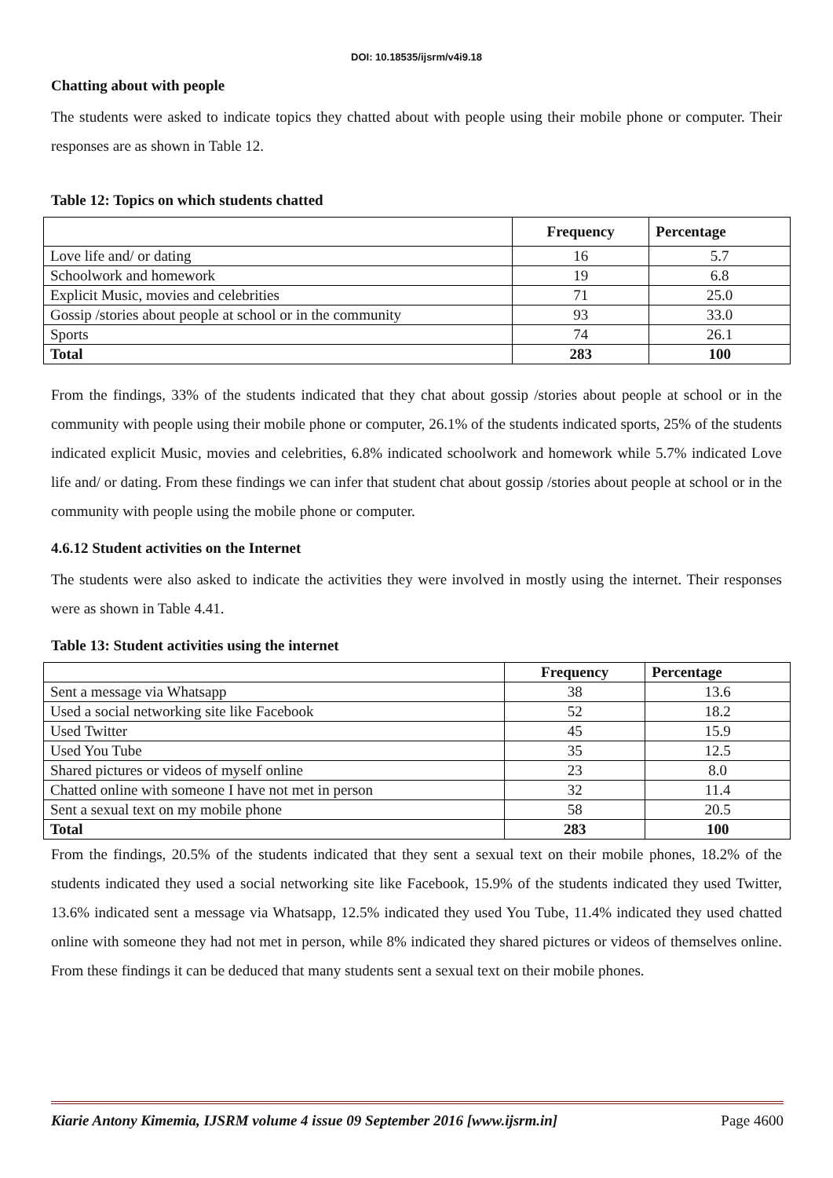DOI: 10.18535/ijsrm/v4i9.18
Chatting about with people
The students were asked to indicate topics they chatted about with people using their mobile phone or computer. Their responses are as shown in Table 12.
Table 12: Topics on which students chatted
| | Frequency | Percentage |
| --- | --- | --- |
| Love life and/ or dating | 16 | 5.7 |
| Schoolwork and homework | 19 | 6.8 |
| Explicit Music, movies and celebrities | 71 | 25.0 |
| Gossip /stories about people at school or in the community | 93 | 33.0 |
| Sports | 74 | 26.1 |
| Total | 283 | 100 |
From the findings, 33% of the students indicated that they chat about gossip /stories about people at school or in the community with people using their mobile phone or computer, 26.1% of the students indicated sports, 25% of the students indicated explicit Music, movies and celebrities, 6.8% indicated schoolwork and homework while 5.7% indicated Love life and/ or dating. From these findings we can infer that student chat about gossip /stories about people at school or in the community with people using the mobile phone or computer.
4.6.12 Student activities on the Internet
The students were also asked to indicate the activities they were involved in mostly using the internet. Their responses were as shown in Table 4.41.
Table 13: Student activities using the internet
| | Frequency | Percentage |
| --- | --- | --- |
| Sent a message via Whatsapp | 38 | 13.6 |
| Used a social networking site like Facebook | 52 | 18.2 |
| Used Twitter | 45 | 15.9 |
| Used You Tube | 35 | 12.5 |
| Shared pictures or videos of myself online | 23 | 8.0 |
| Chatted online with someone I have not met in person | 32 | 11.4 |
| Sent a sexual text on my mobile phone | 58 | 20.5 |
| Total | 283 | 100 |
From the findings, 20.5% of the students indicated that they sent a sexual text on their mobile phones, 18.2% of the students indicated they used a social networking site like Facebook, 15.9% of the students indicated they used Twitter, 13.6% indicated sent a message via Whatsapp, 12.5% indicated they used You Tube, 11.4% indicated they used chatted online with someone they had not met in person, while 8% indicated they shared pictures or videos of themselves online. From these findings it can be deduced that many students sent a sexual text on their mobile phones.
Kiarie Antony Kimemia, IJSRM volume 4 issue 09 September 2016 [www.ijsrm.in] Page 4600